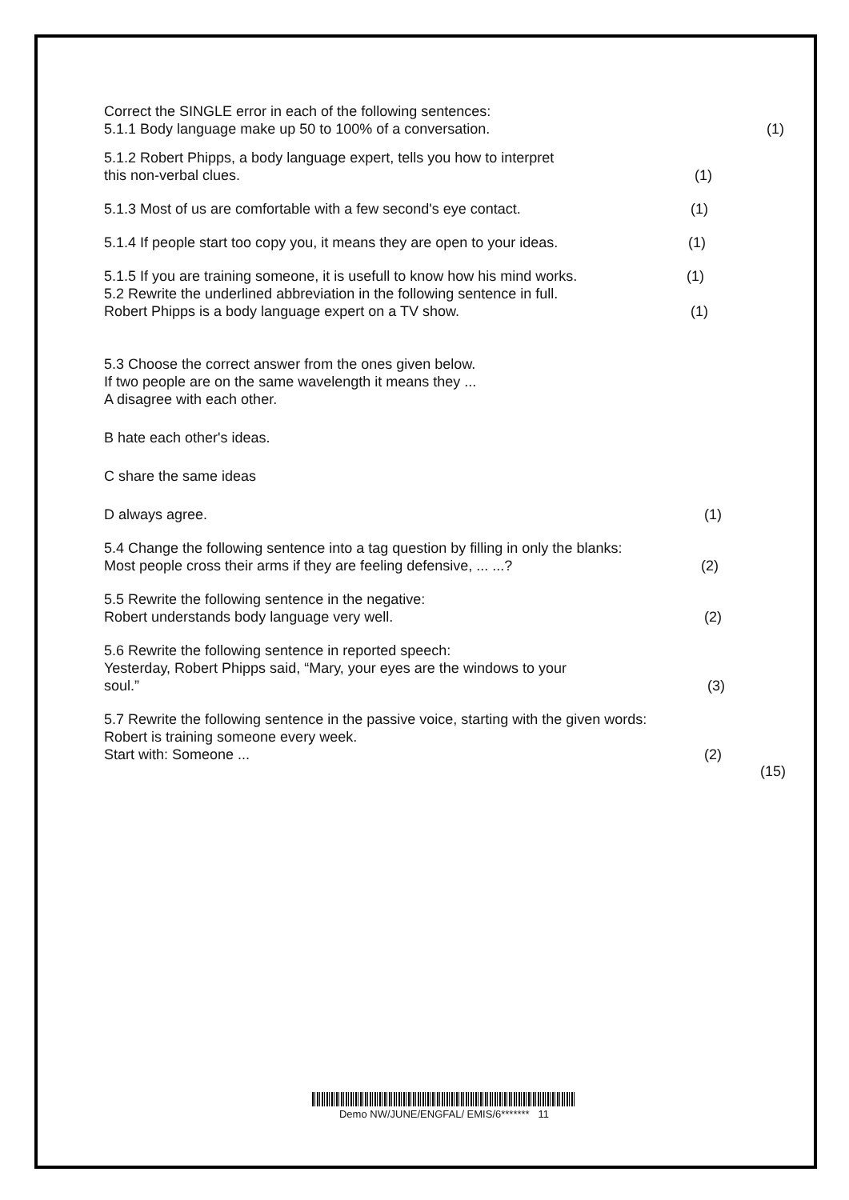Correct the SINGLE error in each of the following sentences:
5.1.1 Body language make up 50 to 100% of a conversation. (1)
5.1.2 Robert Phipps, a body language expert, tells you how to interpret
this non-verbal clues. (1)
5.1.3 Most of us are comfortable with a few second's eye contact. (1)
5.1.4 If people start too copy you, it means they are open to your ideas. (1)
5.1.5 If you are training someone, it is usefull to know how his mind works. (1)
5.2 Rewrite the underlined abbreviation in the following sentence in full.
Robert Phipps is a body language expert on a TV show. (1)
5.3 Choose the correct answer from the ones given below.
If two people are on the same wavelength it means they ...
A disagree with each other.
B hate each other's ideas.
C share the same ideas
D always agree. (1)
5.4 Change the following sentence into a tag question by filling in only the blanks:
Most people cross their arms if they are feeling defensive, ... ...? (2)
5.5 Rewrite the following sentence in the negative:
Robert understands body language very well. (2)
5.6 Rewrite the following sentence in reported speech:
Yesterday, Robert Phipps said, “Mary, your eyes are the windows to your
soul.” (3)
5.7 Rewrite the following sentence in the passive voice, starting with the given words:
Robert is training someone every week.
Start with: Someone ... (2)
(15)
Demo NW/JUNE/ENGFAL/ EMIS/6******* 11